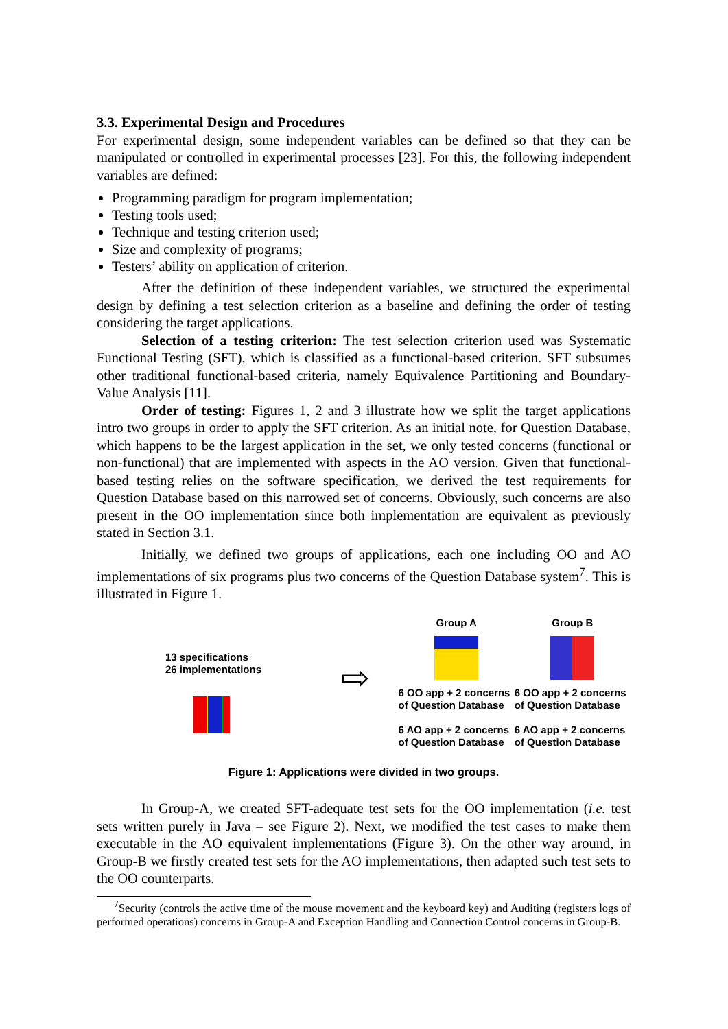3.3. Experimental Design and Procedures
For experimental design, some independent variables can be defined so that they can be manipulated or controlled in experimental processes [23]. For this, the following independent variables are defined:
Programming paradigm for program implementation;
Testing tools used;
Technique and testing criterion used;
Size and complexity of programs;
Testers’ ability on application of criterion.
After the definition of these independent variables, we structured the experimental design by defining a test selection criterion as a baseline and defining the order of testing considering the target applications.
Selection of a testing criterion: The test selection criterion used was Systematic Functional Testing (SFT), which is classified as a functional-based criterion. SFT subsumes other traditional functional-based criteria, namely Equivalence Partitioning and Boundary-Value Analysis [11].
Order of testing: Figures 1, 2 and 3 illustrate how we split the target applications intro two groups in order to apply the SFT criterion. As an initial note, for Question Database, which happens to be the largest application in the set, we only tested concerns (functional or non-functional) that are implemented with aspects in the AO version. Given that functional-based testing relies on the software specification, we derived the test requirements for Question Database based on this narrowed set of concerns. Obviously, such concerns are also present in the OO implementation since both implementation are equivalent as previously stated in Section 3.1.
Initially, we defined two groups of applications, each one including OO and AO implementations of six programs plus two concerns of the Question Database system<sup>7</sup>. This is illustrated in Figure 1.
13 specifications
26 implementations
⇨
Group A
6 OO app + 2 concerns of Question Database
6 AO app + 2 concerns of Question Database
Group B
6 OO app + 2 concerns of Question Database
6 AO app + 2 concerns of Question Database
Figure 1: Applications were divided in two groups.
In Group-A, we created SFT-adequate test sets for the OO implementation (i.e. test sets written purely in Java – see Figure 2). Next, we modified the test cases to make them executable in the AO equivalent implementations (Figure 3). On the other way around, in Group-B we firstly created test sets for the AO implementations, then adapted such test sets to the OO counterparts.
<sup>7</sup> Security (controls the active time of the mouse movement and the keyboard key) and Auditing (registers logs of performed operations) concerns in Group-A and Exception Handling and Connection Control concerns in Group-B.